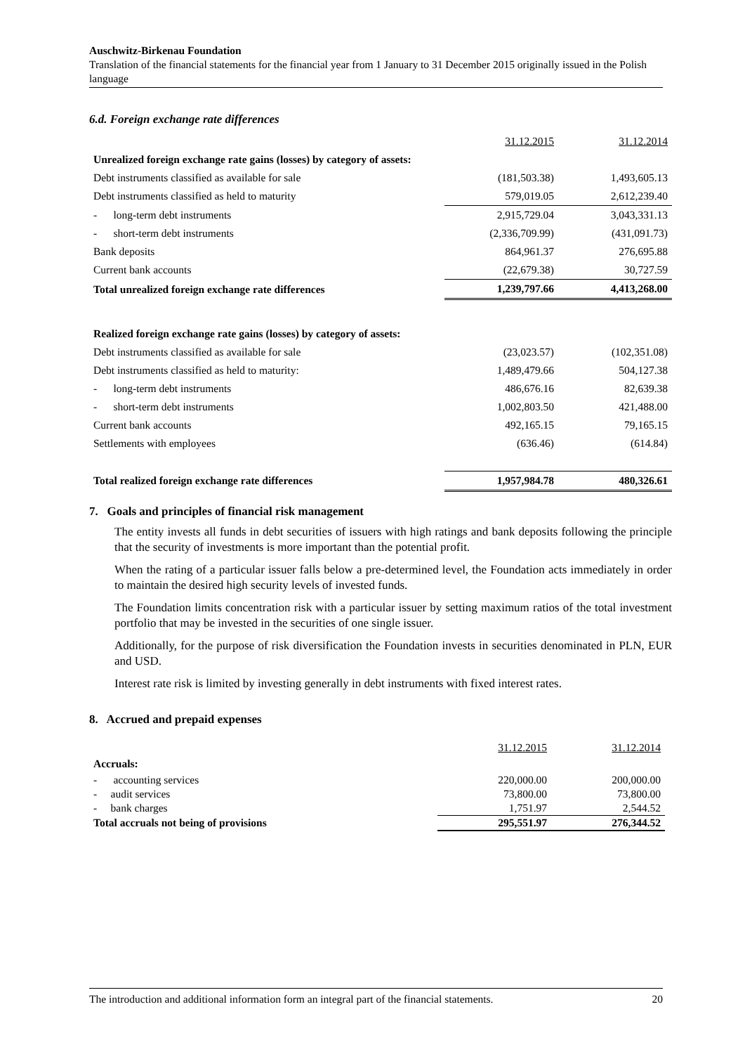Auschwitz-Birkenau Foundation
Translation of the financial statements for the financial year from 1 January to 31 December 2015 originally issued in the Polish language
6.d. Foreign exchange rate differences
| | 31.12.2015 | 31.12.2014 |
| Unrealized foreign exchange rate gains (losses) by category of assets: | | |
| Debt instruments classified as available for sale | (181,503.38) | 1,493,605.13 |
| Debt instruments classified as held to maturity | 579,019.05 | 2,612,239.40 |
| - long-term debt instruments | 2,915,729.04 | 3,043,331.13 |
| - short-term debt instruments | (2,336,709.99) | (431,091.73) |
| Bank deposits | 864,961.37 | 276,695.88 |
| Current bank accounts | (22,679.38) | 30,727.59 |
| Total unrealized foreign exchange rate differences | 1,239,797.66 | 4,413,268.00 |
| Realized foreign exchange rate gains (losses) by category of assets: | | |
| Debt instruments classified as available for sale | (23,023.57) | (102,351.08) |
| Debt instruments classified as held to maturity: | 1,489,479.66 | 504,127.38 |
| - long-term debt instruments | 486,676.16 | 82,639.38 |
| - short-term debt instruments | 1,002,803.50 | 421,488.00 |
| Current bank accounts | 492,165.15 | 79,165.15 |
| Settlements with employees | (636.46) | (614.84) |
| Total realized foreign exchange rate differences | 1,957,984.78 | 480,326.61 |
7. Goals and principles of financial risk management
The entity invests all funds in debt securities of issuers with high ratings and bank deposits following the principle that the security of investments is more important than the potential profit.
When the rating of a particular issuer falls below a pre-determined level, the Foundation acts immediately in order to maintain the desired high security levels of invested funds.
The Foundation limits concentration risk with a particular issuer by setting maximum ratios of the total investment portfolio that may be invested in the securities of one single issuer.
Additionally, for the purpose of risk diversification the Foundation invests in securities denominated in PLN, EUR and USD.
Interest rate risk is limited by investing generally in debt instruments with fixed interest rates.
8. Accrued and prepaid expenses
| | 31.12.2015 | 31.12.2014 |
| Accruals: | | |
| - accounting services | 220,000.00 | 200,000.00 |
| - audit services | 73,800.00 | 73,800.00 |
| - bank charges | 1,751.97 | 2,544.52 |
| Total accruals not being of provisions | 295,551.97 | 276,344.52 |
The introduction and additional information form an integral part of the financial statements. 20